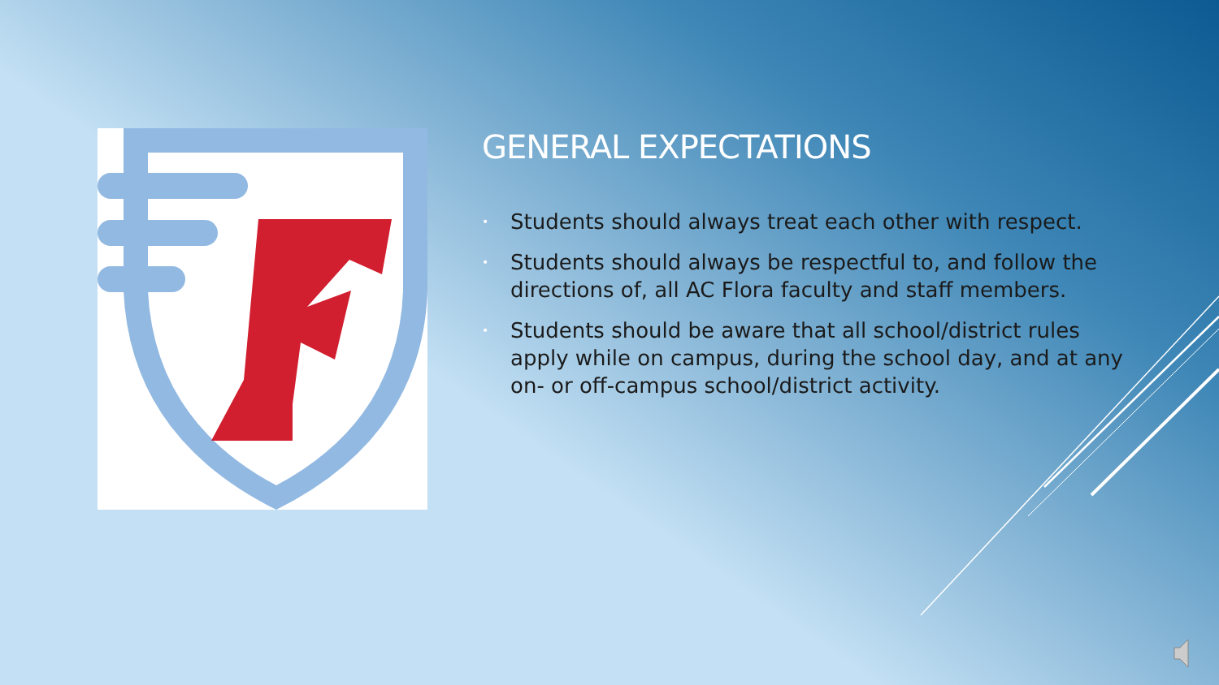GENERAL EXPECTATIONS
• Students should always treat each other with respect.
• Students should always be respectful to, and follow the directions of, all AC Flora faculty and staff members.
• Students should be aware that all school/district rules apply while on campus, during the school day, and at any on- or off-campus school/district activity.